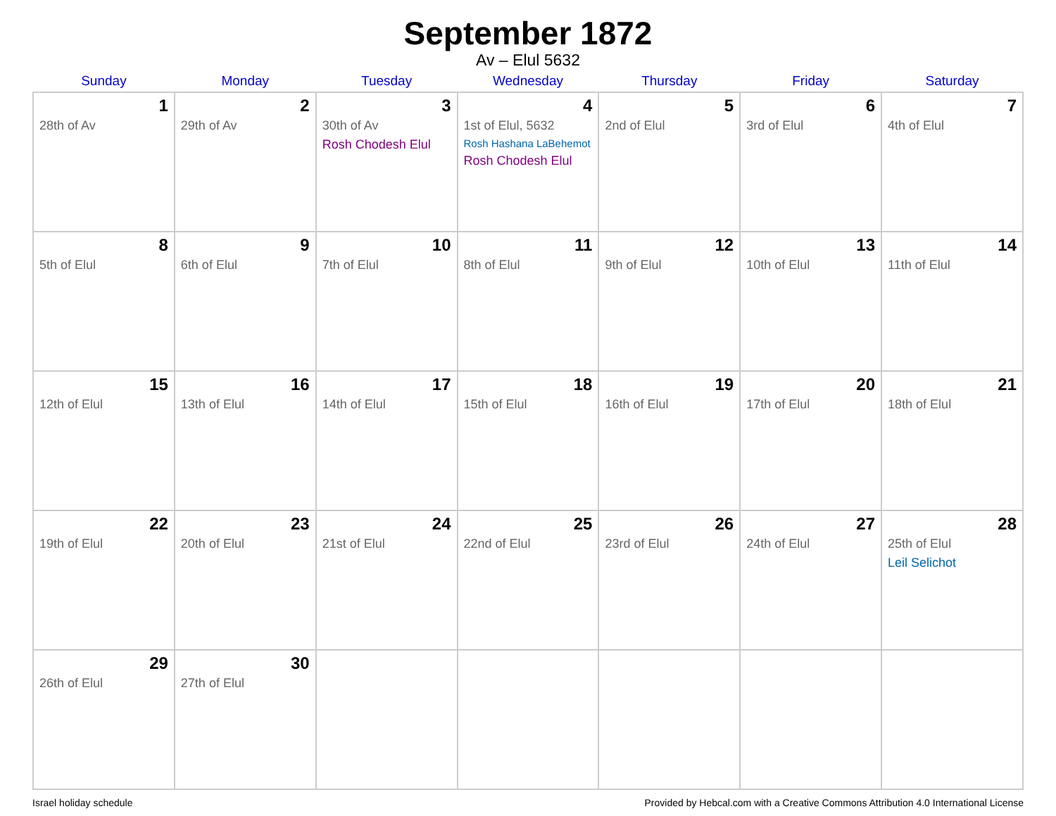September 1872
Av – Elul 5632
| Sunday | Monday | Tuesday | Wednesday | Thursday | Friday | Saturday |
| --- | --- | --- | --- | --- | --- | --- |
| 1 28th of Av | 2 29th of Av | 3 30th of Av Rosh Chodesh Elul | 4 1st of Elul, 5632 Rosh Hashana LaBehemot Rosh Chodesh Elul | 5 2nd of Elul | 6 3rd of Elul | 7 4th of Elul |
| 8 5th of Elul | 9 6th of Elul | 10 7th of Elul | 11 8th of Elul | 12 9th of Elul | 13 10th of Elul | 14 11th of Elul |
| 15 12th of Elul | 16 13th of Elul | 17 14th of Elul | 18 15th of Elul | 19 16th of Elul | 20 17th of Elul | 21 18th of Elul |
| 22 19th of Elul | 23 20th of Elul | 24 21st of Elul | 25 22nd of Elul | 26 23rd of Elul | 27 24th of Elul | 28 25th of Elul Leil Selichot |
| 29 26th of Elul | 30 27th of Elul | | | | | |
Israel holiday schedule Provided by Hebcal.com with a Creative Commons Attribution 4.0 International License